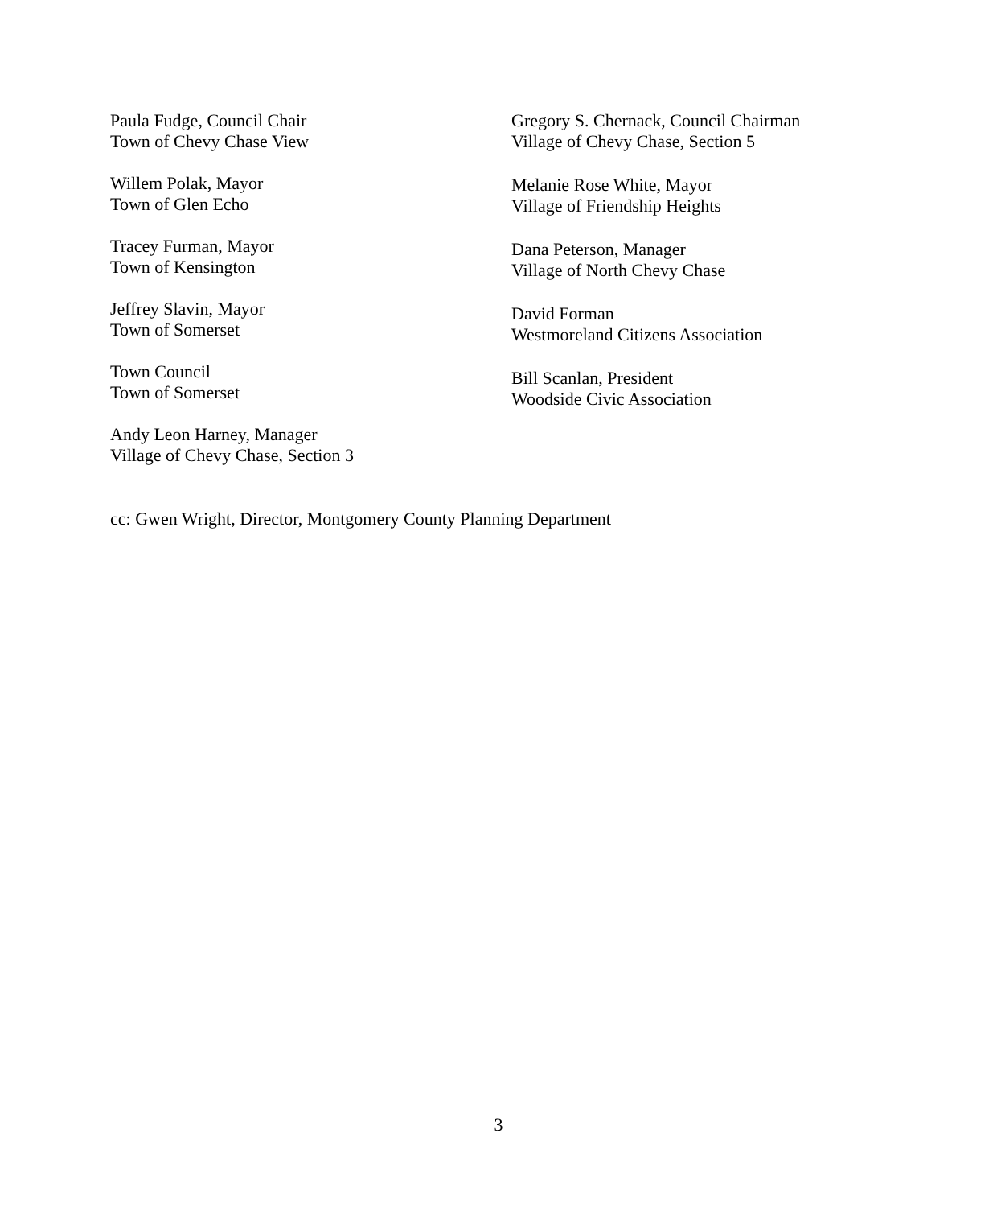Paula Fudge, Council Chair
Town of Chevy Chase View
Willem Polak, Mayor
Town of Glen Echo
Tracey Furman, Mayor
Town of Kensington
Jeffrey Slavin, Mayor
Town of Somerset
Town Council
Town of Somerset
Andy Leon Harney, Manager
Village of Chevy Chase, Section 3
Gregory S. Chernack, Council Chairman
Village of Chevy Chase, Section 5
Melanie Rose White, Mayor
Village of Friendship Heights
Dana Peterson, Manager
Village of North Chevy Chase
David Forman
Westmoreland Citizens Association
Bill Scanlan, President
Woodside Civic Association
cc: Gwen Wright, Director, Montgomery County Planning Department
3